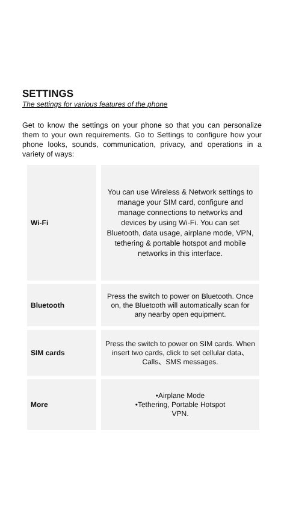SETTINGS
The settings for various features of the phone
Get to know the settings on your phone so that you can personalize them to your own requirements. Go to Settings to configure how your phone looks, sounds, communication, privacy, and operations in a variety of ways:
| Wi-Fi | You can use Wireless & Network settings to manage your SIM card, configure and manage connections to networks and devices by using Wi-Fi. You can set Bluetooth, data usage, airplane mode, VPN, tethering & portable hotspot and mobile networks in this interface. |
| Bluetooth | Press the switch to power on Bluetooth. Once on, the Bluetooth will automatically scan for any nearby open equipment. |
| SIM cards | Press the switch to power on SIM cards. When insert two cards, click to set cellular data、Calls、SMS messages. |
| More | •Airplane Mode •Tethering, Portable Hotspot VPN. |